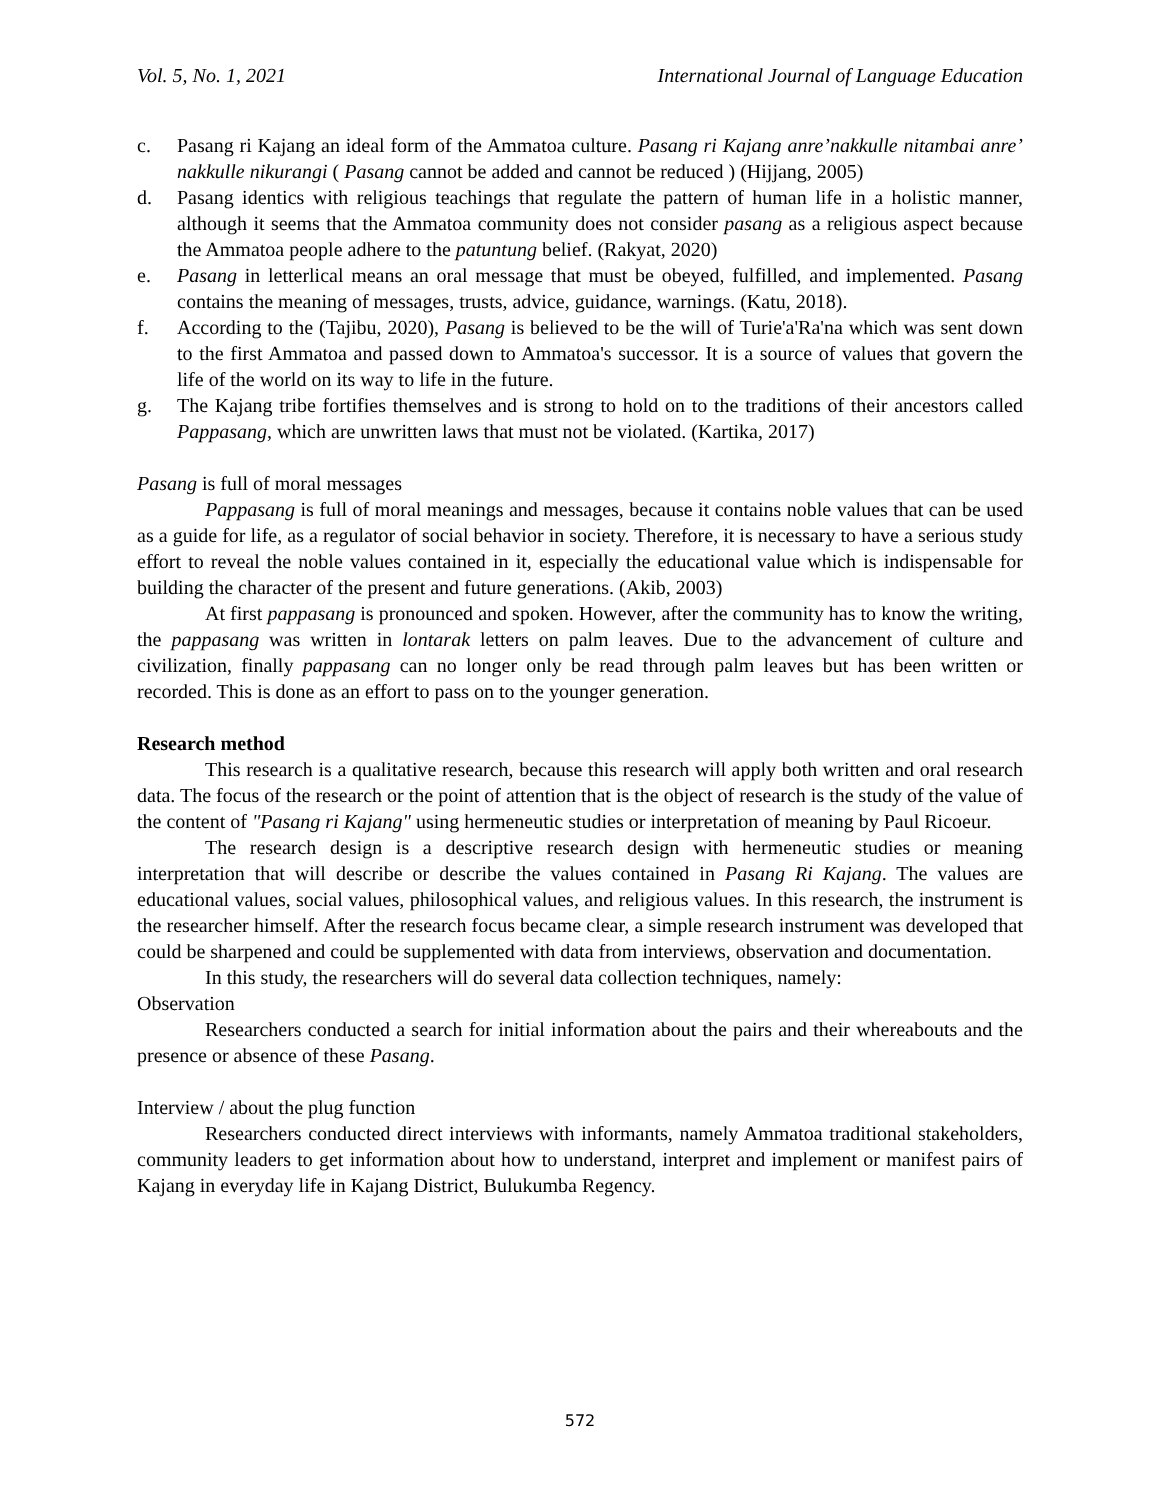Vol. 5, No. 1, 2021 International Journal of Language Education
c. Pasang ri Kajang an ideal form of the Ammatoa culture. Pasang ri Kajang anre’nakkulle nitambai anre’ nakkulle nikurangi ( Pasang cannot be added and cannot be reduced ) (Hijjang, 2005)
d. Pasang identics with religious teachings that regulate the pattern of human life in a holistic manner, although it seems that the Ammatoa community does not consider pasang as a religious aspect because the Ammatoa people adhere to the patuntung belief. (Rakyat, 2020)
e. Pasang in letterlical means an oral message that must be obeyed, fulfilled, and implemented. Pasang contains the meaning of messages, trusts, advice, guidance, warnings. (Katu, 2018).
f. According to the (Tajibu, 2020), Pasang is believed to be the will of Turie'a'Ra'na which was sent down to the first Ammatoa and passed down to Ammatoa's successor. It is a source of values that govern the life of the world on its way to life in the future.
g. The Kajang tribe fortifies themselves and is strong to hold on to the traditions of their ancestors called Pappasang, which are unwritten laws that must not be violated. (Kartika, 2017)
Pasang is full of moral messages
Pappasang is full of moral meanings and messages, because it contains noble values that can be used as a guide for life, as a regulator of social behavior in society. Therefore, it is necessary to have a serious study effort to reveal the noble values contained in it, especially the educational value which is indispensable for building the character of the present and future generations. (Akib, 2003)
At first pappasang is pronounced and spoken. However, after the community has to know the writing, the pappasang was written in lontarak letters on palm leaves. Due to the advancement of culture and civilization, finally pappasang can no longer only be read through palm leaves but has been written or recorded. This is done as an effort to pass on to the younger generation.
Research method
This research is a qualitative research, because this research will apply both written and oral research data. The focus of the research or the point of attention that is the object of research is the study of the value of the content of "Pasang ri Kajang" using hermeneutic studies or interpretation of meaning by Paul Ricoeur.
The research design is a descriptive research design with hermeneutic studies or meaning interpretation that will describe or describe the values contained in Pasang Ri Kajang. The values are educational values, social values, philosophical values, and religious values. In this research, the instrument is the researcher himself. After the research focus became clear, a simple research instrument was developed that could be sharpened and could be supplemented with data from interviews, observation and documentation.
In this study, the researchers will do several data collection techniques, namely:
Observation
Researchers conducted a search for initial information about the pairs and their whereabouts and the presence or absence of these Pasang.
Interview / about the plug function
Researchers conducted direct interviews with informants, namely Ammatoa traditional stakeholders, community leaders to get information about how to understand, interpret and implement or manifest pairs of Kajang in everyday life in Kajang District, Bulukumba Regency.
572